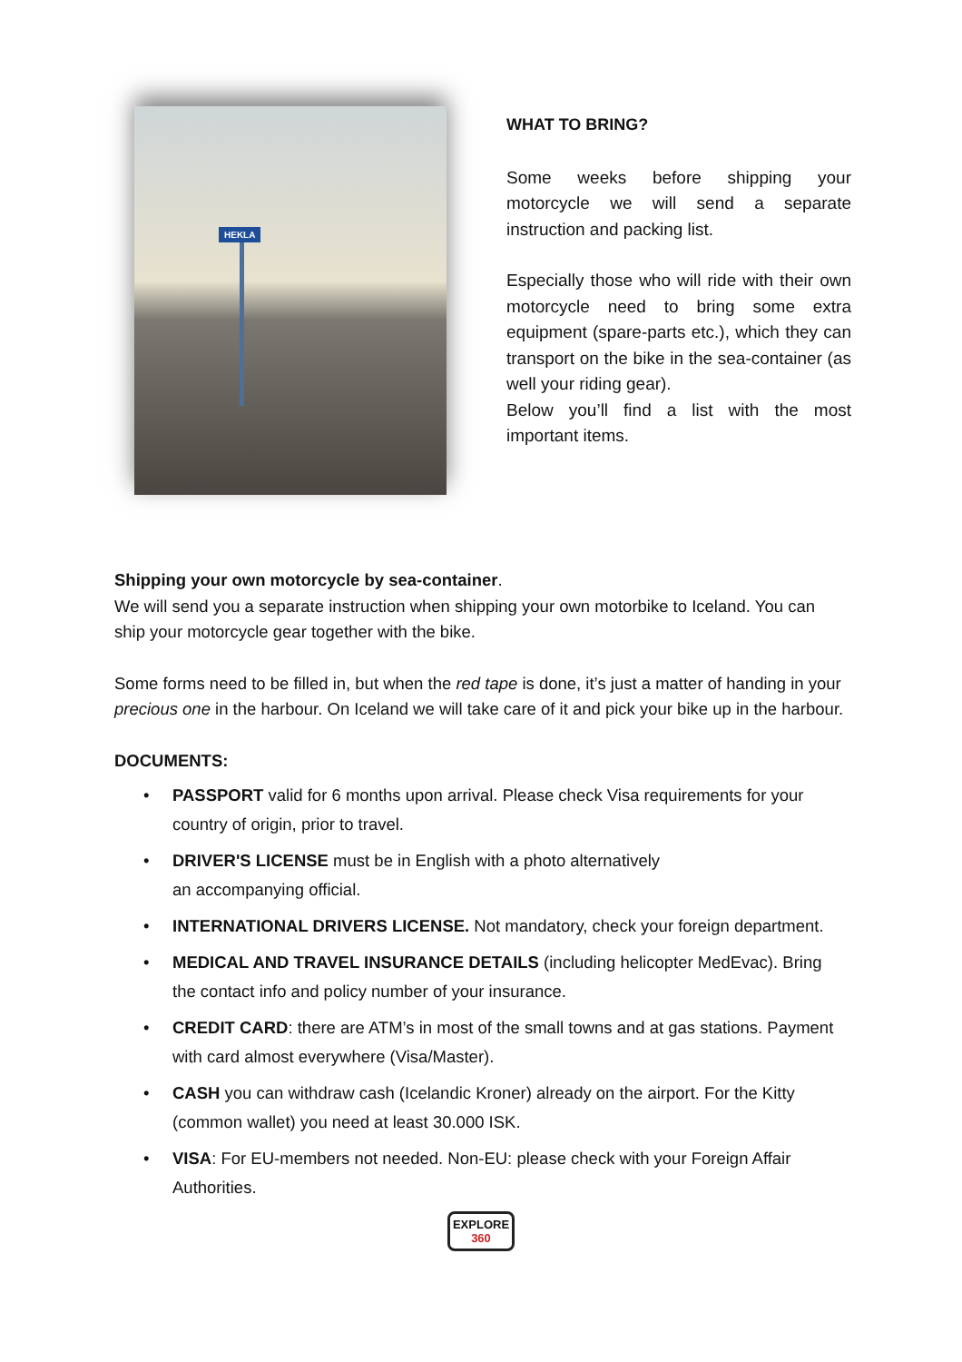HEKLA
WHAT TO BRING?
Some weeks before shipping your motorcycle we will send a separate instruction and packing list.
Especially those who will ride with their own motorcycle need to bring some extra equipment (spare-parts etc.), which they can transport on the bike in the sea-container (as well your riding gear).
Below you’ll find a list with the most important items.
Shipping your own motorcycle by sea-container.
We will send you a separate instruction when shipping your own motorbike to Iceland. You can ship your motorcycle gear together with the bike.
Some forms need to be filled in, but when the red tape is done, it’s just a matter of handing in your precious one in the harbour. On Iceland we will take care of it and pick your bike up in the harbour.
DOCUMENTS:
• PASSPORT valid for 6 months upon arrival. Please check Visa requirements for your country of origin, prior to travel.
• DRIVER'S LICENSE must be in English with a photo alternatively
an accompanying official.
• INTERNATIONAL DRIVERS LICENSE. Not mandatory, check your foreign department.
• MEDICAL AND TRAVEL INSURANCE DETAILS (including helicopter MedEvac). Bring the contact info and policy number of your insurance.
• CREDIT CARD: there are ATM’s in most of the small towns and at gas stations. Payment with card almost everywhere (Visa/Master).
• CASH you can withdraw cash (Icelandic Kroner) already on the airport. For the Kitty (common wallet) you need at least 30.000 ISK.
• VISA: For EU-members not needed. Non-EU: please check with your Foreign Affair Authorities.
EXPLORE
360